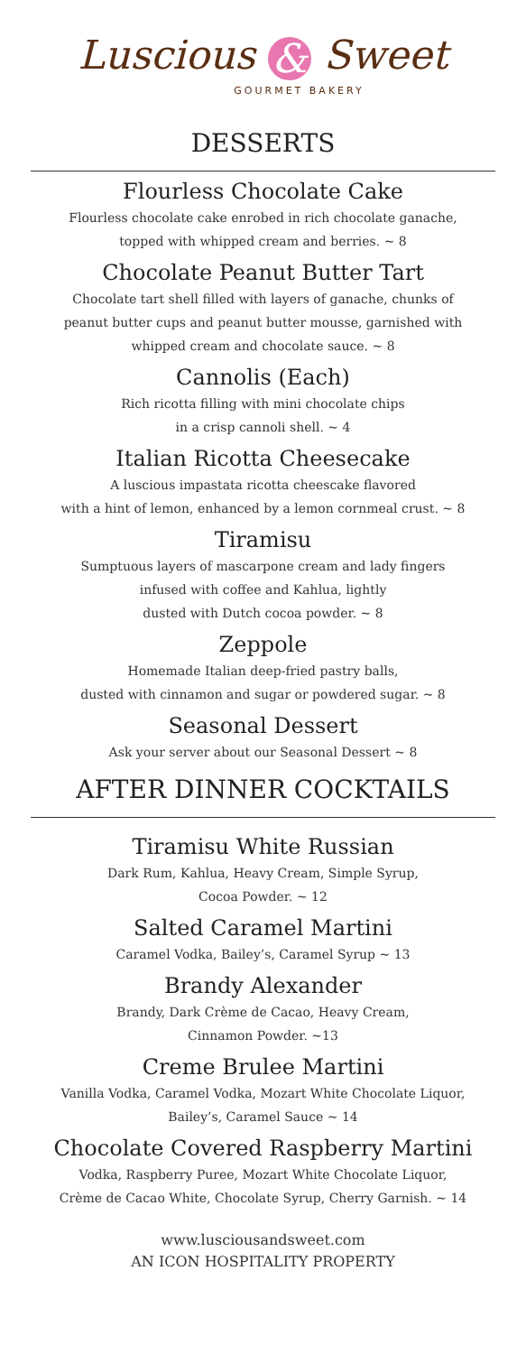Luscious & Sweet
GOURMET BAKERY
DESSERTS
Flourless Chocolate Cake
Flourless chocolate cake enrobed in rich chocolate ganache,
topped with whipped cream and berries. ~ 8
Chocolate Peanut Butter Tart
Chocolate tart shell filled with layers of ganache, chunks of
peanut butter cups and peanut butter mousse, garnished with
whipped cream and chocolate sauce. ~ 8
Cannolis (Each)
Rich ricotta filling with mini chocolate chips
in a crisp cannoli shell. ~ 4
Italian Ricotta Cheesecake
A luscious impastata ricotta cheescake flavored
with a hint of lemon, enhanced by a lemon cornmeal crust. ~ 8
Tiramisu
Sumptuous layers of mascarpone cream and lady fingers
infused with coffee and Kahlua, lightly
dusted with Dutch cocoa powder. ~ 8
Zeppole
Homemade Italian deep-fried pastry balls,
dusted with cinnamon and sugar or powdered sugar. ~ 8
Seasonal Dessert
Ask your server about our Seasonal Dessert ~ 8
AFTER DINNER COCKTAILS
Tiramisu White Russian
Dark Rum, Kahlua, Heavy Cream, Simple Syrup,
Cocoa Powder. ~ 12
Salted Caramel Martini
Caramel Vodka, Bailey’s, Caramel Syrup ~ 13
Brandy Alexander
Brandy, Dark Crème de Cacao, Heavy Cream,
Cinnamon Powder. ~13
Creme Brulee Martini
Vanilla Vodka, Caramel Vodka, Mozart White Chocolate Liquor,
Bailey’s, Caramel Sauce ~ 14
Chocolate Covered Raspberry Martini
Vodka, Raspberry Puree, Mozart White Chocolate Liquor,
Crème de Cacao White, Chocolate Syrup, Cherry Garnish. ~ 14
www.lusciousandsweet.com
AN ICON HOSPITALITY PROPERTY